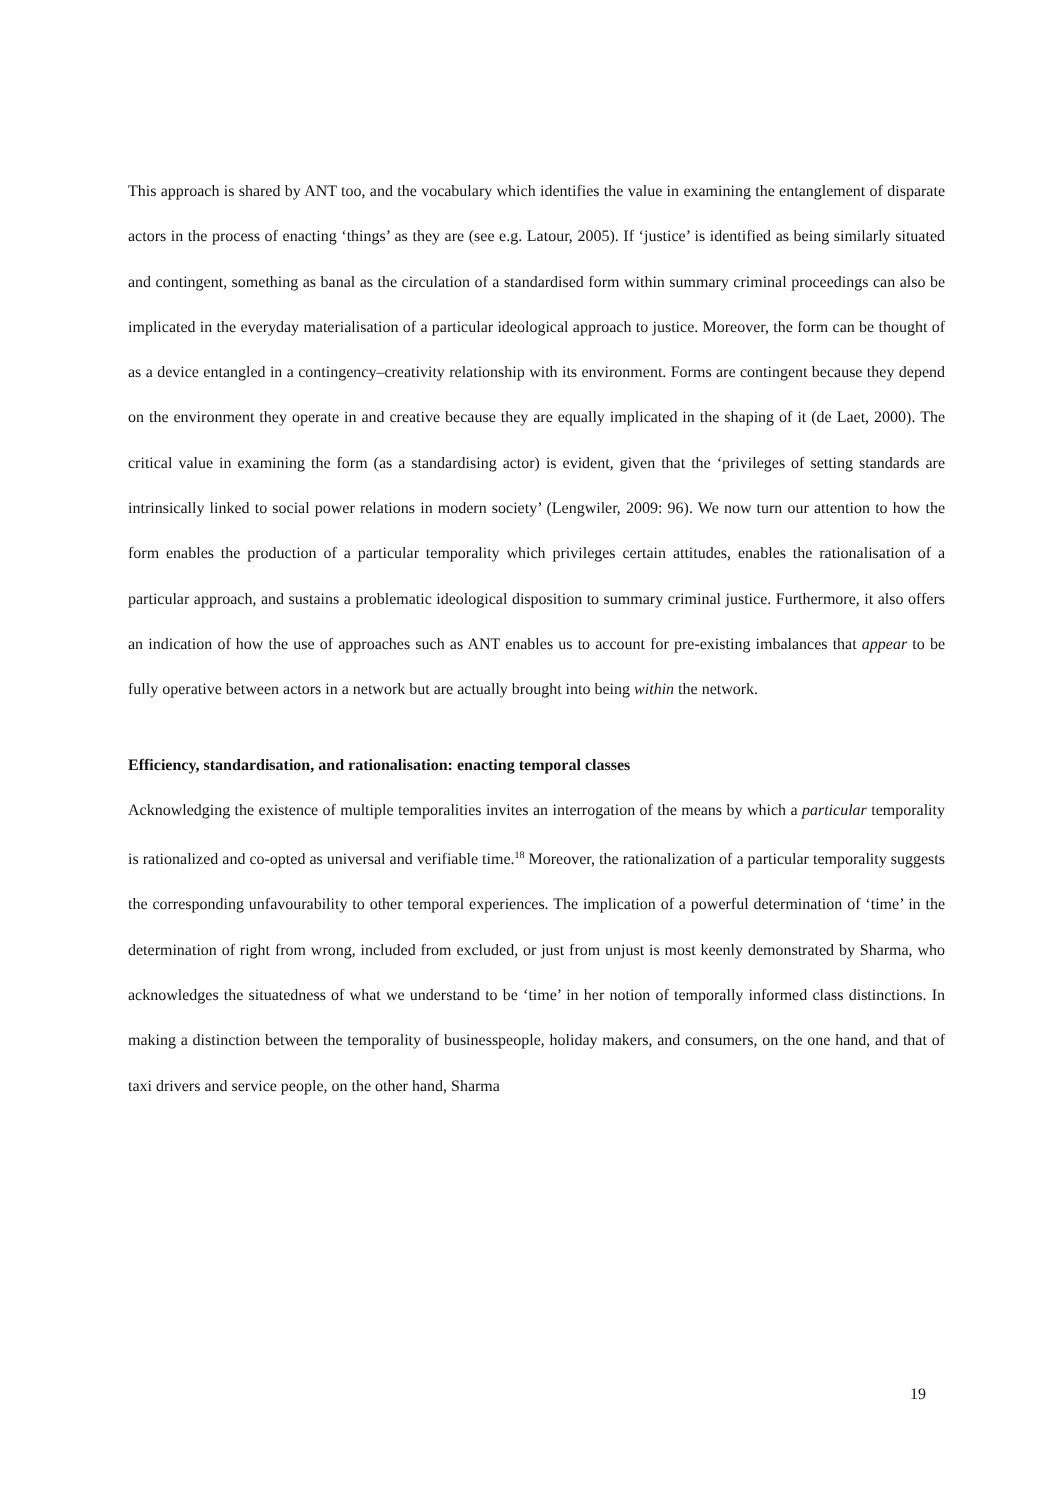This approach is shared by ANT too, and the vocabulary which identifies the value in examining the entanglement of disparate actors in the process of enacting ‘things’ as they are (see e.g. Latour, 2005). If ‘justice’ is identified as being similarly situated and contingent, something as banal as the circulation of a standardised form within summary criminal proceedings can also be implicated in the everyday materialisation of a particular ideological approach to justice. Moreover, the form can be thought of as a device entangled in a contingency–creativity relationship with its environment. Forms are contingent because they depend on the environment they operate in and creative because they are equally implicated in the shaping of it (de Laet, 2000). The critical value in examining the form (as a standardising actor) is evident, given that the ‘privileges of setting standards are intrinsically linked to social power relations in modern society’ (Lengwiler, 2009: 96). We now turn our attention to how the form enables the production of a particular temporality which privileges certain attitudes, enables the rationalisation of a particular approach, and sustains a problematic ideological disposition to summary criminal justice. Furthermore, it also offers an indication of how the use of approaches such as ANT enables us to account for pre-existing imbalances that appear to be fully operative between actors in a network but are actually brought into being within the network.
Efficiency, standardisation, and rationalisation: enacting temporal classes
Acknowledging the existence of multiple temporalities invites an interrogation of the means by which a particular temporality is rationalized and co-opted as universal and verifiable time.<sup>18</sup> Moreover, the rationalization of a particular temporality suggests the corresponding unfavourability to other temporal experiences. The implication of a powerful determination of ‘time’ in the determination of right from wrong, included from excluded, or just from unjust is most keenly demonstrated by Sharma, who acknowledges the situatedness of what we understand to be ‘time’ in her notion of temporally informed class distinctions. In making a distinction between the temporality of businesspeople, holiday makers, and consumers, on the one hand, and that of taxi drivers and service people, on the other hand, Sharma
19